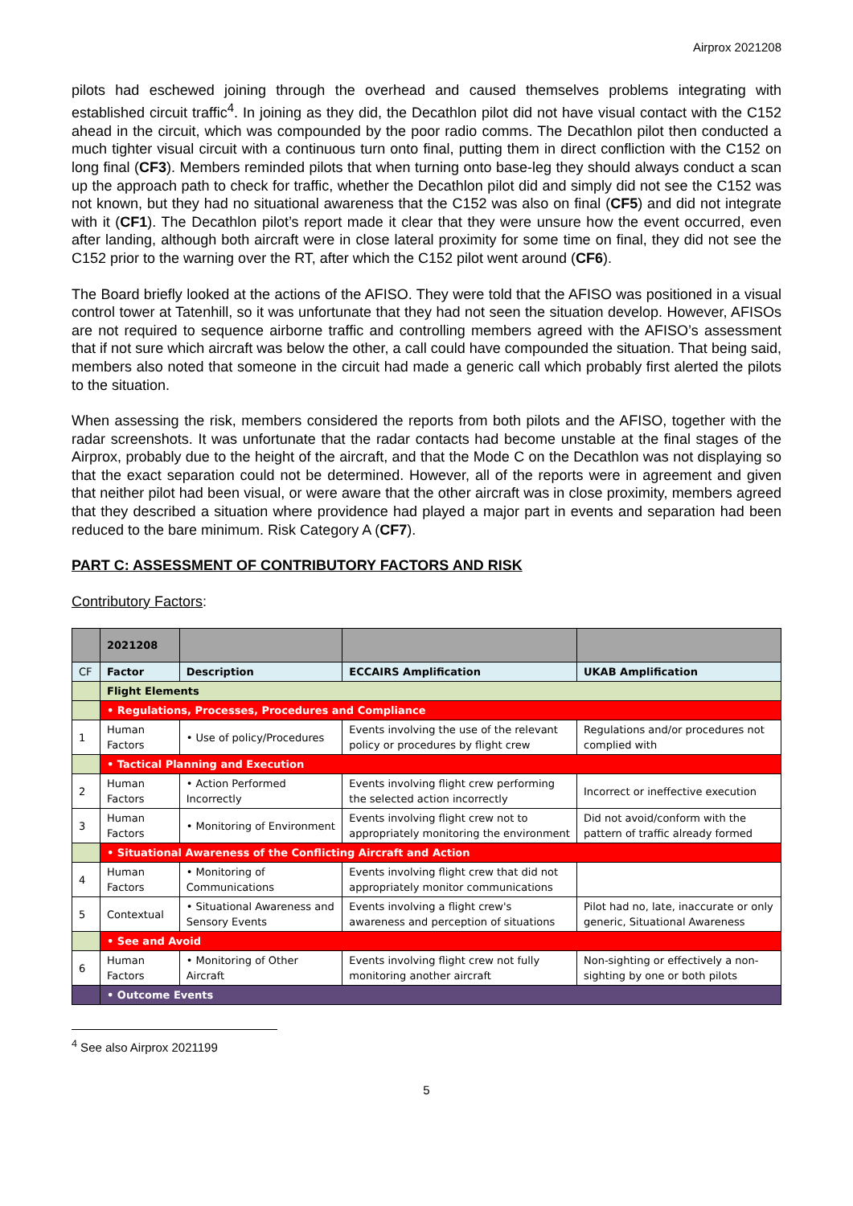Airprox 2021208
pilots had eschewed joining through the overhead and caused themselves problems integrating with established circuit traffic<sup>4</sup>. In joining as they did, the Decathlon pilot did not have visual contact with the C152 ahead in the circuit, which was compounded by the poor radio comms. The Decathlon pilot then conducted a much tighter visual circuit with a continuous turn onto final, putting them in direct confliction with the C152 on long final (CF3). Members reminded pilots that when turning onto base-leg they should always conduct a scan up the approach path to check for traffic, whether the Decathlon pilot did and simply did not see the C152 was not known, but they had no situational awareness that the C152 was also on final (CF5) and did not integrate with it (CF1). The Decathlon pilot’s report made it clear that they were unsure how the event occurred, even after landing, although both aircraft were in close lateral proximity for some time on final, they did not see the C152 prior to the warning over the RT, after which the C152 pilot went around (CF6).
The Board briefly looked at the actions of the AFISO. They were told that the AFISO was positioned in a visual control tower at Tatenhill, so it was unfortunate that they had not seen the situation develop. However, AFISOs are not required to sequence airborne traffic and controlling members agreed with the AFISO’s assessment that if not sure which aircraft was below the other, a call could have compounded the situation. That being said, members also noted that someone in the circuit had made a generic call which probably first alerted the pilots to the situation.
When assessing the risk, members considered the reports from both pilots and the AFISO, together with the radar screenshots. It was unfortunate that the radar contacts had become unstable at the final stages of the Airprox, probably due to the height of the aircraft, and that the Mode C on the Decathlon was not displaying so that the exact separation could not be determined. However, all of the reports were in agreement and given that neither pilot had been visual, or were aware that the other aircraft was in close proximity, members agreed that they described a situation where providence had played a major part in events and separation had been reduced to the bare minimum. Risk Category A (CF7).
PART C: ASSESSMENT OF CONTRIBUTORY FACTORS AND RISK
Contributory Factors:
| | 2021208 | | | |
| CF | Factor | Description | ECCAIRS Amplification | UKAB Amplification |
| | Flight Elements | | | |
| | • Regulations, Processes, Procedures and Compliance | | | |
| 1 | Human Factors | • Use of policy/Procedures | Events involving the use of the relevant policy or procedures by flight crew | Regulations and/or procedures not complied with |
| | • Tactical Planning and Execution | | | |
| 2 | Human Factors | • Action Performed Incorrectly | Events involving flight crew performing the selected action incorrectly | Incorrect or ineffective execution |
| 3 | Human Factors | • Monitoring of Environment | Events involving flight crew not to appropriately monitoring the environment | Did not avoid/conform with the pattern of traffic already formed |
| | • Situational Awareness of the Conflicting Aircraft and Action | | | |
| 4 | Human Factors | • Monitoring of Communications | Events involving flight crew that did not appropriately monitor communications | |
| 5 | Contextual | • Situational Awareness and Sensory Events | Events involving a flight crew's awareness and perception of situations | Pilot had no, late, inaccurate or only generic, Situational Awareness |
| | • See and Avoid | | | |
| 6 | Human Factors | • Monitoring of Other Aircraft | Events involving flight crew not fully monitoring another aircraft | Non-sighting or effectively a non-sighting by one or both pilots |
| | • Outcome Events | | | |
<sup>4</sup> See also Airprox 2021199
5